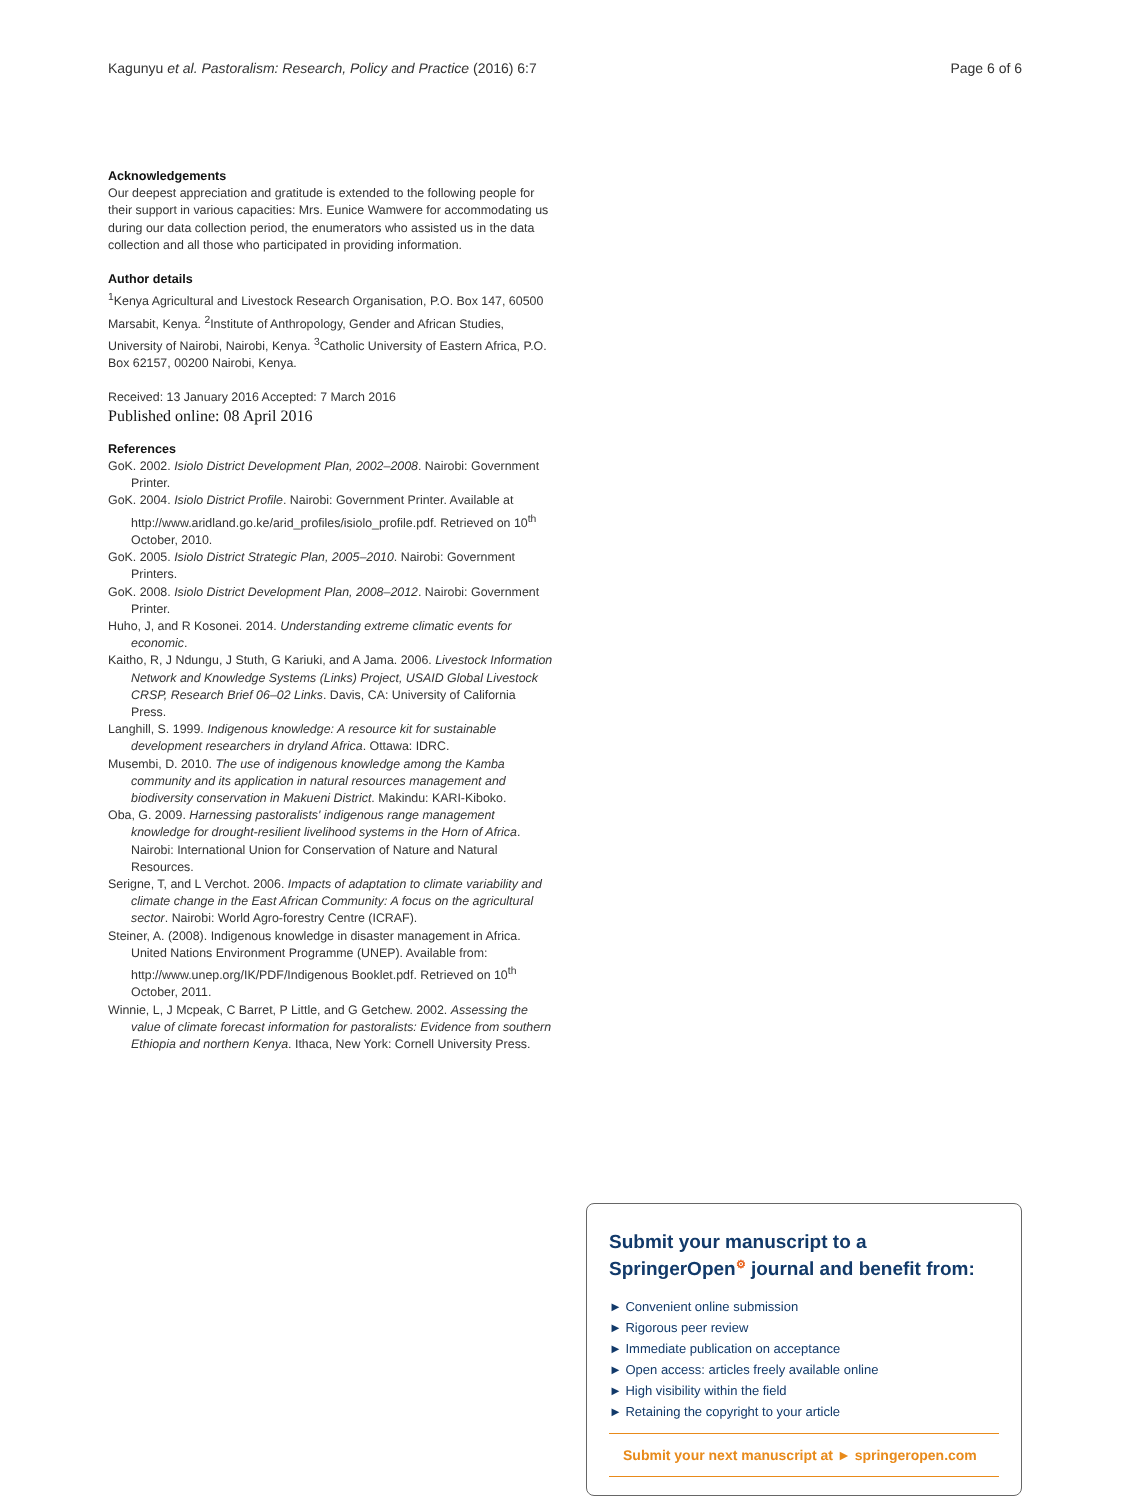Kagunyu et al. Pastoralism: Research, Policy and Practice (2016) 6:7 Page 6 of 6
Acknowledgements
Our deepest appreciation and gratitude is extended to the following people for their support in various capacities: Mrs. Eunice Wamwere for accommodating us during our data collection period, the enumerators who assisted us in the data collection and all those who participated in providing information.
Author details
<sup>1</sup> Kenya Agricultural and Livestock Research Organisation, P.O. Box 147, 60500 Marsabit, Kenya. <sup>2</sup>Institute of Anthropology, Gender and African Studies, University of Nairobi, Nairobi, Kenya. <sup>3</sup>Catholic University of Eastern Africa, P.O. Box 62157, 00200 Nairobi, Kenya.
Received: 13 January 2016 Accepted: 7 March 2016
Published online: 08 April 2016
References
GoK. 2002. Isiolo District Development Plan, 2002–2008. Nairobi: Government Printer.
GoK. 2004. Isiolo District Profile. Nairobi: Government Printer. Available at http://www.aridland.go.ke/arid_profiles/isiolo_profile.pdf. Retrieved on 10<sup>th</sup> October, 2010.
GoK. 2005. Isiolo District Strategic Plan, 2005–2010. Nairobi: Government Printers.
GoK. 2008. Isiolo District Development Plan, 2008–2012. Nairobi: Government Printer.
Huho, J, and R Kosonei. 2014. Understanding extreme climatic events for economic.
Kaitho, R, J Ndungu, J Stuth, G Kariuki, and A Jama. 2006. Livestock Information Network and Knowledge Systems (Links) Project, USAID Global Livestock CRSP, Research Brief 06–02 Links. Davis, CA: University of California Press.
Langhill, S. 1999. Indigenous knowledge: A resource kit for sustainable development researchers in dryland Africa. Ottawa: IDRC.
Musembi, D. 2010. The use of indigenous knowledge among the Kamba community and its application in natural resources management and biodiversity conservation in Makueni District. Makindu: KARI-Kiboko.
Oba, G. 2009. Harnessing pastoralists' indigenous range management knowledge for drought-resilient livelihood systems in the Horn of Africa. Nairobi: International Union for Conservation of Nature and Natural Resources.
Serigne, T, and L Verchot. 2006. Impacts of adaptation to climate variability and climate change in the East African Community: A focus on the agricultural sector. Nairobi: World Agro-forestry Centre (ICRAF).
Steiner, A. (2008). Indigenous knowledge in disaster management in Africa. United Nations Environment Programme (UNEP). Available from: http://www.unep.org/IK/PDF/Indigenous Booklet.pdf. Retrieved on 10<sup>th</sup> October, 2011.
Winnie, L, J Mcpeak, C Barret, P Little, and G Getchew. 2002. Assessing the value of climate forecast information for pastoralists: Evidence from southern Ethiopia and northern Kenya. Ithaca, New York: Cornell University Press.
Submit your manuscript to a SpringerOpen<sup>⚙</sup> journal and benefit from:
► Convenient online submission
► Rigorous peer review
► Immediate publication on acceptance
► Open access: articles freely available online
► High visibility within the field
► Retaining the copyright to your article
Submit your next manuscript at ► springeropen.com